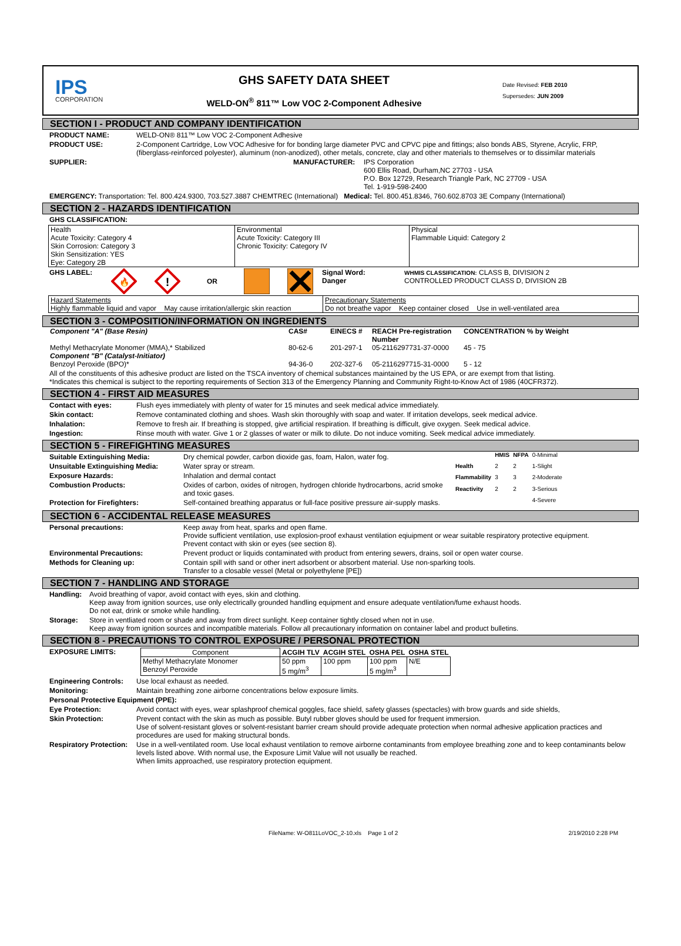IPS
CORPORATION
GHS SAFETY DATA SHEET
WELD-ON<sup>®</sup> 811™ Low VOC 2-Component Adhesive
Date Revised: FEB 2010
Supersedes: JUN 2009
SECTION I - PRODUCT AND COMPANY IDENTIFICATION
PRODUCT NAME: WELD-ON® 811™ Low VOC 2-Component Adhesive
PRODUCT USE: 2-Component Cartridge, Low VOC Adhesive for for bonding large diameter PVC and CPVC pipe and fittings; also bonds ABS, Styrene, Acrylic, FRP, (fiberglass-reinforced polyester), aluminum (non-anodized), other metals, concrete, clay and other materials to themselves or to dissimilar materials
SUPPLIER: MANUFACTURER: IPS Corporation
600 Ellis Road, Durham,NC 27703 - USA
P.O. Box 12729, Research Triangle Park, NC 27709 - USA
Tel. 1-919-598-2400
EMERGENCY: Transportation: Tel. 800.424.9300, 703.527.3887 CHEMTREC (International) Medical: Tel. 800.451.8346, 760.602.8703 3E Company (International)
SECTION 2 - HAZARDS IDENTIFICATION
GHS CLASSIFICATION:
| Health Acute Toxicity: Category 4 Skin Corrosion: Category 3 Skin Sensitization: YES Eye: Category 2B | Environmental Acute Toxicity: Category III Chronic Toxicity: Category IV | Physical Flammable Liquid: Category 2 |
GHS LABEL:
🔥
!
OR Signal Word:
Danger WHMIS CLASSIFICATION: CLASS B, DIVISION 2
CONTROLLED PRODUCT CLASS D, DIVISION 2B
| Hazard Statements Highly flammable liquid and vapor May cause irritation/allergic skin reaction | Precautionary Statements Do not breathe vapor Keep container closed Use in well-ventilated area |
SECTION 3 - COMPOSITION/INFORMATION ON INGREDIENTS
| Component "A" (Base Resin) | CAS# | EINECS # | REACH Pre-registration Number | CONCENTRATION % by Weight |
| --- | --- | --- | --- | --- |
| Methyl Methacrylate Monomer (MMA),* Stabilized | 80-62-6 | 201-297-1 | 05-2116297731-37-0000 | 45 - 75 |
| Component "B" (Catalyst-Initiator) | | | | |
| Benzoyl Peroxide (BPO)* | 94-36-0 | 202-327-6 | 05-2116297715-31-0000 | 5 - 12 |
All of the constituents of this adhesive product are listed on the TSCA inventory of chemical substances maintained by the US EPA, or are exempt from that listing.
*Indicates this chemical is subject to the reporting requirements of Section 313 of the Emergency Planning and Community Right-to-Know Act of 1986 (40CFR372).
SECTION 4 - FIRST AID MEASURES
Contact with eyes: Flush eyes immediately with plenty of water for 15 minutes and seek medical advice immediately.
Skin contact: Remove contaminated clothing and shoes. Wash skin thoroughly with soap and water. If irritation develops, seek medical advice.
Inhalation: Remove to fresh air. If breathing is stopped, give artificial respiration. If breathing is difficult, give oxygen. Seek medical advice.
Ingestion: Rinse mouth with water. Give 1 or 2 glasses of water or milk to dilute. Do not induce vomiting. Seek medical advice immediately.
SECTION 5 - FIREFIGHTING MEASURES
Suitable Extinguishing Media: Dry chemical powder, carbon dioxide gas, foam, Halon, water fog.
Unsuitable Extinguishing Media: Water spray or stream.
Exposure Hazards: Inhalation and dermal contact
Combustion Products: Oxides of carbon, oxides of nitrogen, hydrogen chloride hydrocarbons, acrid smoke and toxic gases.
Protection for Firefighters: Self-contained breathing apparatus or full-face positive pressure air-supply masks.
| | HMIS | NFPA | 0-Minimal |
| Health | 2 | 2 | 1-Slight |
| Flammability | 3 | 3 | 2-Moderate |
| Reactivity | 2 | 2 | 3-Serious |
| | | | 4-Severe |
SECTION 6 - ACCIDENTAL RELEASE MEASURES
Personal precautions: Keep away from heat, sparks and open flame.
Provide sufficient ventilation, use explosion-proof exhaust ventilation eqiuipment or wear suitable respiratory protective equipment.
Prevent contact with skin or eyes (see section 8).
Environmental Precautions: Prevent product or liquids contaminated with product from entering sewers, drains, soil or open water course.
Methods for Cleaning up: Contain spill with sand or other inert adsorbent or absorbent material. Use non-sparking tools.
Transfer to a closable vessel (Metal or polyethylene [PE])
SECTION 7 - HANDLING AND STORAGE
Handling: Avoid breathing of vapor, avoid contact with eyes, skin and clothing.
Keep away from ignition sources, use only electrically grounded handling equipment and ensure adequate ventilation/fume exhaust hoods.
Do not eat, drink or smoke while handling.
Storage: Store in ventliated room or shade and away from direct sunlight. Keep container tightly closed when not in use.
Keep away from ignition sources and incompatible materials. Follow all precautionary information on container label and product bulletins.
SECTION 8 - PRECAUTIONS TO CONTROL EXPOSURE / PERSONAL PROTECTION
EXPOSURE LIMITS:
| Component | ACGIH TLV | ACGIH STEL | OSHA PEL | OSHA STEL |
| Methyl Methacrylate Monomer Benzoyl Peroxide | 50 ppm 5 mg/m<sup>3</sup> | 100 ppm | 100 ppm 5 mg/m<sup>3</sup> | N/E |
Engineering Controls: Use local exhaust as needed.
Monitoring: Maintain breathing zone airborne concentrations below exposure limits.
Personal Protective Equipment (PPE):
Eye Protection: Avoid contact with eyes, wear splashproof chemical goggles, face shield, safety glasses (spectacles) with brow guards and side shields,
Skin Protection: Prevent contact with the skin as much as possible. Butyl rubber gloves should be used for frequent immersion.
Use of solvent-resistant gloves or solvent-resistant barrier cream should provide adequate protection when normal adhesive application practices and procedures are used for making structural bonds.
Respiratory Protection: Use in a well-ventilated room. Use local exhaust ventilation to remove airborne contaminants from employee breathing zone and to keep contaminants below levels listed above. With normal use, the Exposure Limit Value will not usually be reached.
When limits approached, use respiratory protection equipment.
FileName: W-O811LoVOC_2-10.xls Page 1 of 2 2/19/2010 2:28 PM